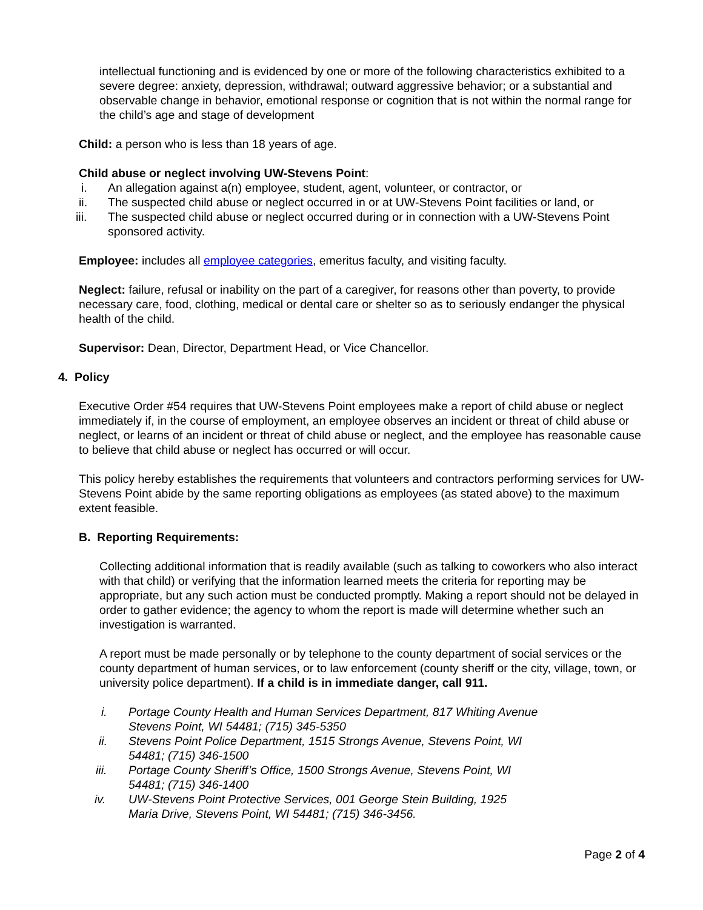intellectual functioning and is evidenced by one or more of the following characteristics exhibited to a severe degree: anxiety, depression, withdrawal; outward aggressive behavior; or a substantial and observable change in behavior, emotional response or cognition that is not within the normal range for the child’s age and stage of development
Child: a person who is less than 18 years of age.
Child abuse or neglect involving UW-Stevens Point:
i. An allegation against a(n) employee, student, agent, volunteer, or contractor, or
ii. The suspected child abuse or neglect occurred in or at UW-Stevens Point facilities or land, or
iii. The suspected child abuse or neglect occurred during or in connection with a UW-Stevens Point sponsored activity.
Employee: includes all employee categories, emeritus faculty, and visiting faculty.
Neglect: failure, refusal or inability on the part of a caregiver, for reasons other than poverty, to provide necessary care, food, clothing, medical or dental care or shelter so as to seriously endanger the physical health of the child.
Supervisor: Dean, Director, Department Head, or Vice Chancellor.
4. Policy
Executive Order #54 requires that UW-Stevens Point employees make a report of child abuse or neglect immediately if, in the course of employment, an employee observes an incident or threat of child abuse or neglect, or learns of an incident or threat of child abuse or neglect, and the employee has reasonable cause to believe that child abuse or neglect has occurred or will occur.
This policy hereby establishes the requirements that volunteers and contractors performing services for UW-Stevens Point abide by the same reporting obligations as employees (as stated above) to the maximum extent feasible.
B. Reporting Requirements:
Collecting additional information that is readily available (such as talking to coworkers who also interact with that child) or verifying that the information learned meets the criteria for reporting may be appropriate, but any such action must be conducted promptly. Making a report should not be delayed in order to gather evidence; the agency to whom the report is made will determine whether such an investigation is warranted.
A report must be made personally or by telephone to the county department of social services or the county department of human services, or to law enforcement (county sheriff or the city, village, town, or university police department). If a child is in immediate danger, call 911.
i. Portage County Health and Human Services Department, 817 Whiting Avenue Stevens Point, WI 54481; (715) 345-5350
ii. Stevens Point Police Department, 1515 Strongs Avenue, Stevens Point, WI 54481; (715) 346-1500
iii. Portage County Sheriff’s Office, 1500 Strongs Avenue, Stevens Point, WI 54481; (715) 346-1400
iv. UW-Stevens Point Protective Services, 001 George Stein Building, 1925 Maria Drive, Stevens Point, WI 54481; (715) 346-3456.
Page 2 of 4